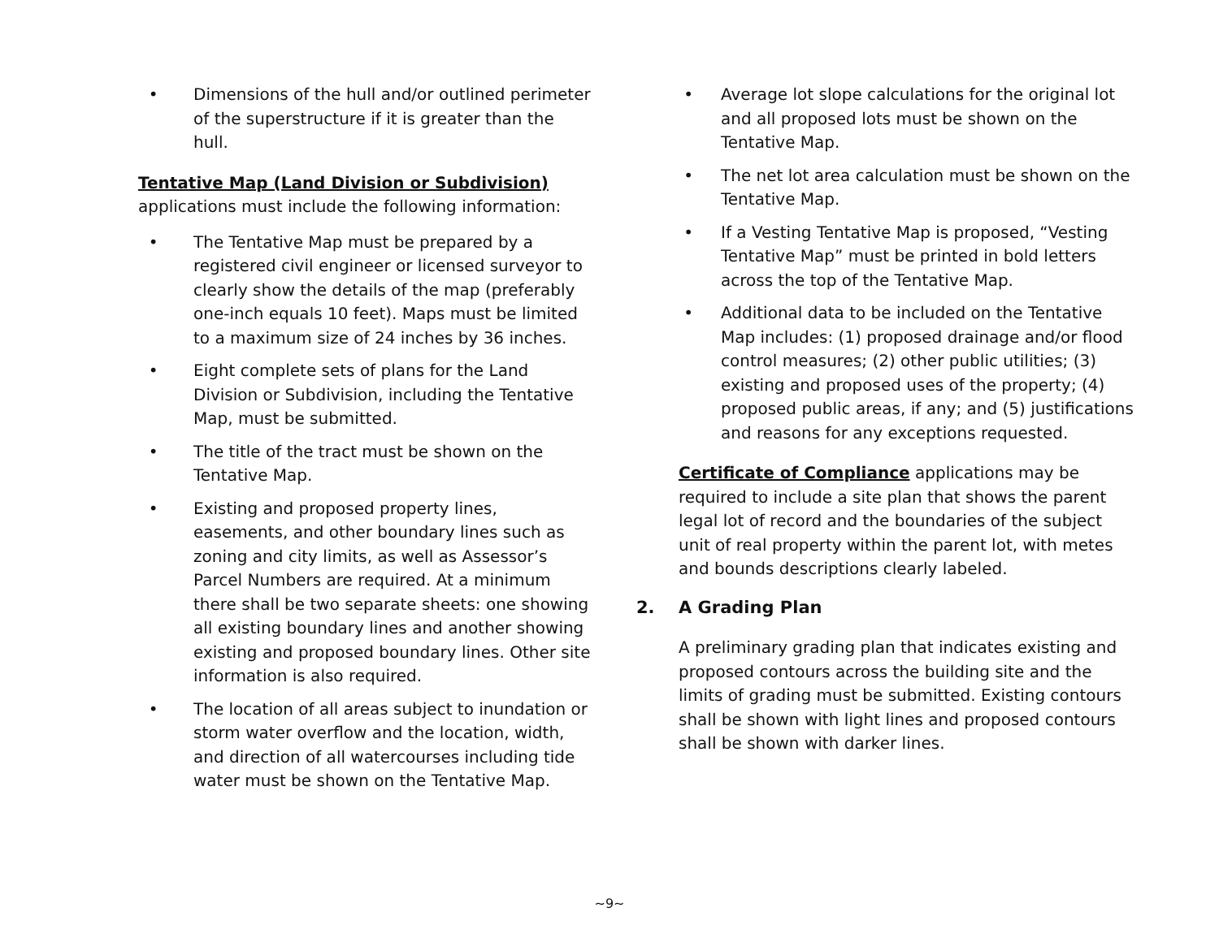• Dimensions of the hull and/or outlined perimeter of the superstructure if it is greater than the hull.
Tentative Map (Land Division or Subdivision)
applications must include the following information:
• The Tentative Map must be prepared by a registered civil engineer or licensed surveyor to clearly show the details of the map (preferably one-inch equals 10 feet). Maps must be limited to a maximum size of 24 inches by 36 inches.
• Eight complete sets of plans for the Land Division or Subdivision, including the Tentative Map, must be submitted.
• The title of the tract must be shown on the Tentative Map.
• Existing and proposed property lines, easements, and other boundary lines such as zoning and city limits, as well as Assessor’s Parcel Numbers are required. At a minimum there shall be two separate sheets: one showing all existing boundary lines and another showing existing and proposed boundary lines. Other site information is also required.
• The location of all areas subject to inundation or storm water overflow and the location, width, and direction of all watercourses including tide water must be shown on the Tentative Map.
• Average lot slope calculations for the original lot and all proposed lots must be shown on the Tentative Map.
• The net lot area calculation must be shown on the Tentative Map.
• If a Vesting Tentative Map is proposed, “Vesting Tentative Map” must be printed in bold letters across the top of the Tentative Map.
• Additional data to be included on the Tentative Map includes: (1) proposed drainage and/or flood control measures; (2) other public utilities; (3) existing and proposed uses of the property; (4) proposed public areas, if any; and (5) justifications and reasons for any exceptions requested.
Certificate of Compliance applications may be required to include a site plan that shows the parent legal lot of record and the boundaries of the subject unit of real property within the parent lot, with metes and bounds descriptions clearly labeled.
2. A Grading Plan
A preliminary grading plan that indicates existing and proposed contours across the building site and the limits of grading must be submitted. Existing contours shall be shown with light lines and proposed contours shall be shown with darker lines.
~9~